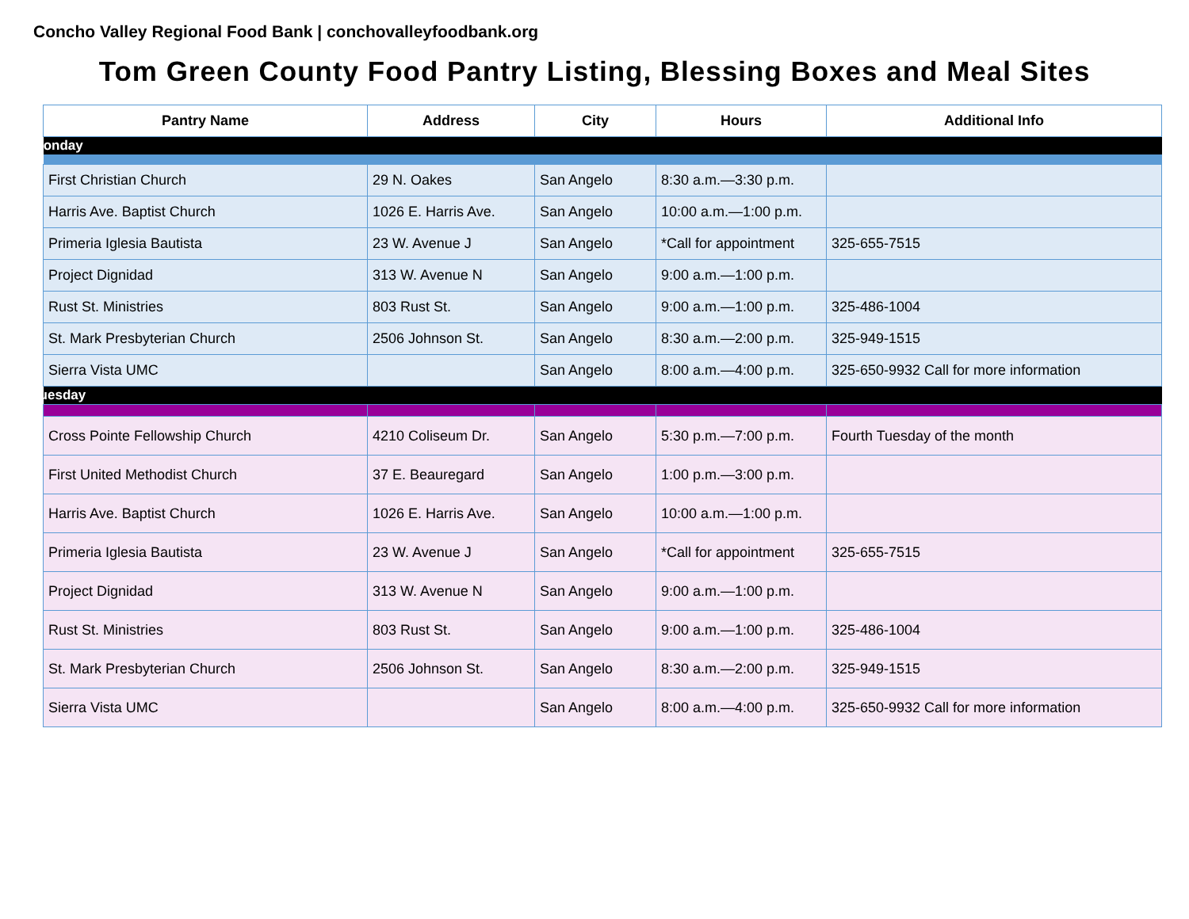Concho Valley Regional Food Bank | conchovalleyfoodbank.org
Tom Green County Food Pantry Listing, Blessing Boxes and Meal Sites
| Pantry Name | Address | City | Hours | Additional Info |
| --- | --- | --- | --- | --- |
| Monday | | | | |
| First Christian Church | 29 N. Oakes | San Angelo | 8:30 a.m.—3:30 p.m. | |
| Harris Ave. Baptist Church | 1026 E. Harris Ave. | San Angelo | 10:00 a.m.—1:00 p.m. | |
| Primeria Iglesia Bautista | 23 W. Avenue J | San Angelo | *Call for appointment | 325-655-7515 |
| Project Dignidad | 313 W. Avenue N | San Angelo | 9:00 a.m.—1:00 p.m. | |
| Rust St. Ministries | 803 Rust St. | San Angelo | 9:00 a.m.—1:00 p.m. | 325-486-1004 |
| St. Mark Presbyterian Church | 2506 Johnson St. | San Angelo | 8:30 a.m.—2:00 p.m. | 325-949-1515 |
| Sierra Vista UMC | | San Angelo | 8:00 a.m.—4:00 p.m. | 325-650-9932 Call for more information |
| Tuesday | | | | |
| Cross Pointe Fellowship Church | 4210 Coliseum Dr. | San Angelo | 5:30 p.m.—7:00 p.m. | Fourth Tuesday of the month |
| First United Methodist Church | 37 E. Beauregard | San Angelo | 1:00 p.m.—3:00 p.m. | |
| Harris Ave. Baptist Church | 1026 E. Harris Ave. | San Angelo | 10:00 a.m.—1:00 p.m. | |
| Primeria Iglesia Bautista | 23 W. Avenue J | San Angelo | *Call for appointment | 325-655-7515 |
| Project Dignidad | 313 W. Avenue N | San Angelo | 9:00 a.m.—1:00 p.m. | |
| Rust St. Ministries | 803 Rust St. | San Angelo | 9:00 a.m.—1:00 p.m. | 325-486-1004 |
| St. Mark Presbyterian Church | 2506 Johnson St. | San Angelo | 8:30 a.m.—2:00 p.m. | 325-949-1515 |
| Sierra Vista UMC | | San Angelo | 8:00 a.m.—4:00 p.m. | 325-650-9932 Call for more information |